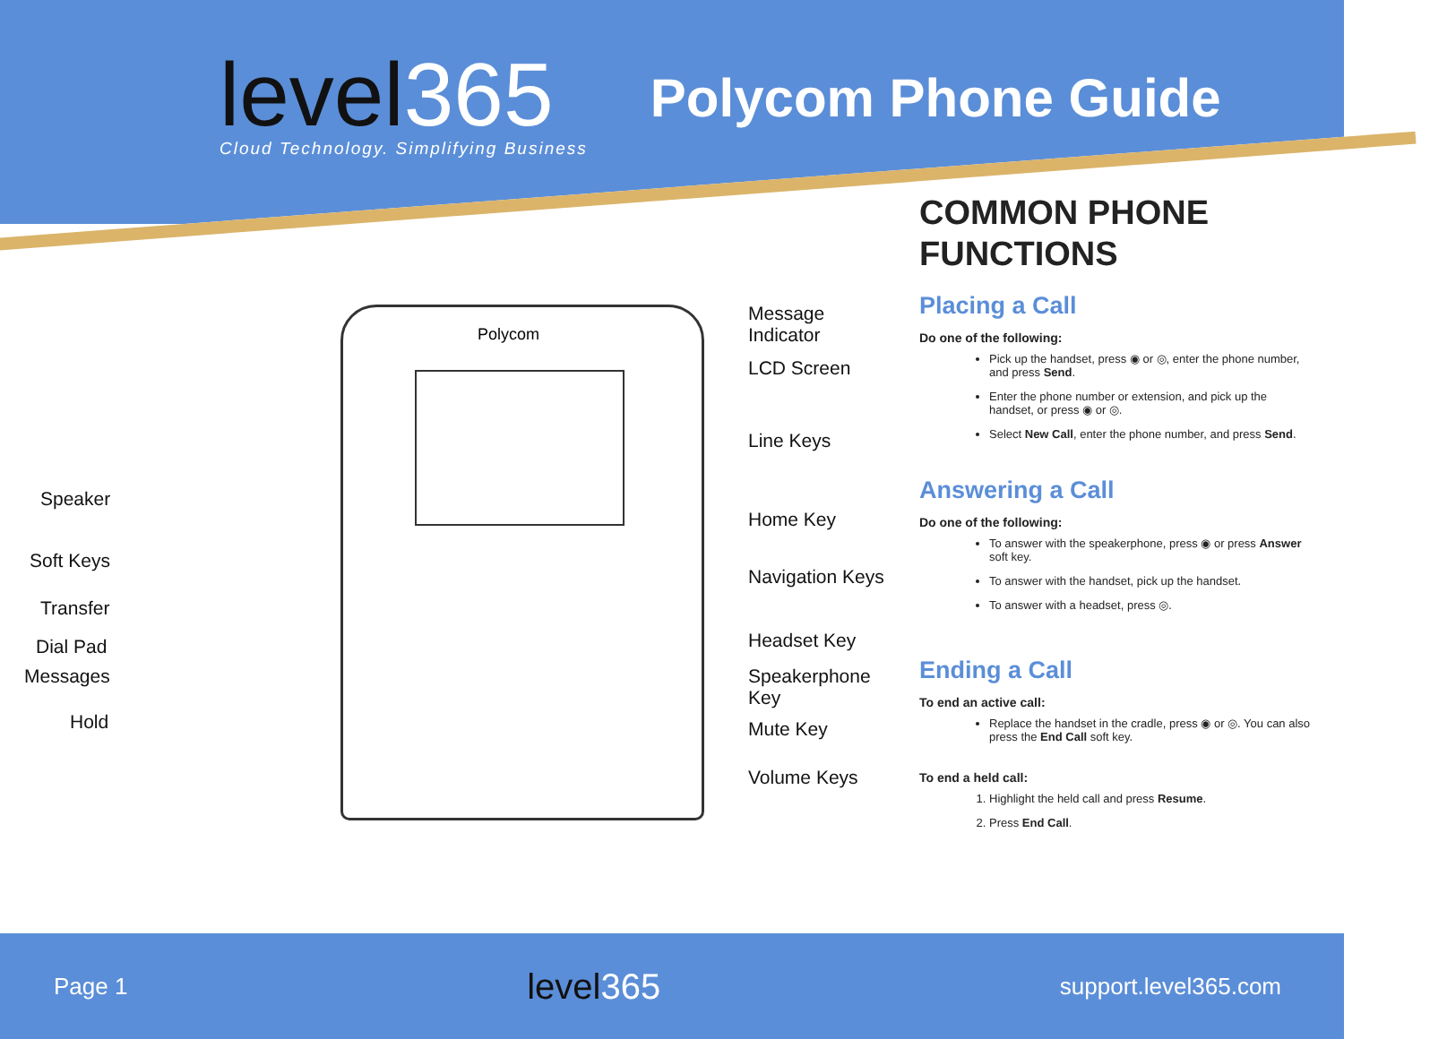level365
Cloud Technology. Simplifying Business
Polycom Phone Guide
Polycom
Speaker
Soft Keys
Transfer
Dial Pad
Messages
Hold
Message
Indicator
LCD Screen
Line Keys
Home Key
Navigation Keys
Headset Key
Speakerphone
Key
Mute Key
Volume Keys
COMMON PHONE
FUNCTIONS
Placing a Call
Do one of the following:
Pick up the handset, press ◉ or ◎, enter the phone number, and press Send.
Enter the phone number or extension, and pick up the handset, or press ◉ or ◎.
Select New Call, enter the phone number, and press Send.
Answering a Call
Do one of the following:
To answer with the speakerphone, press ◉ or press Answer soft key.
To answer with the handset, pick up the handset.
To answer with a headset, press ◎.
Ending a Call
To end an active call:
Replace the handset in the cradle, press ◉ or ◎. You can also press the End Call soft key.
To end a held call:
1. Highlight the held call and press Resume.
2. Press End Call.
Page 1
level365
support.level365.com